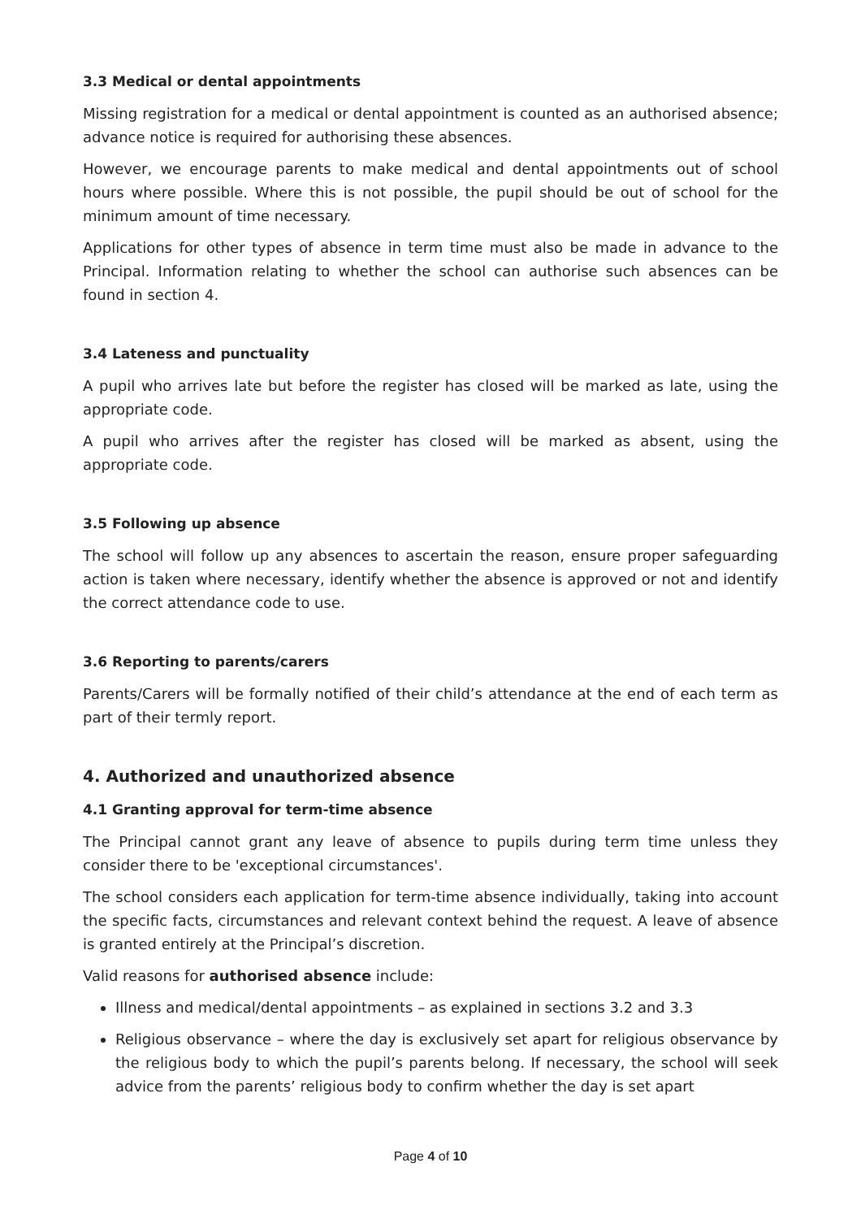3.3 Medical or dental appointments
Missing registration for a medical or dental appointment is counted as an authorised absence; advance notice is required for authorising these absences.
However, we encourage parents to make medical and dental appointments out of school hours where possible. Where this is not possible, the pupil should be out of school for the minimum amount of time necessary.
Applications for other types of absence in term time must also be made in advance to the Principal. Information relating to whether the school can authorise such absences can be found in section 4.
3.4 Lateness and punctuality
A pupil who arrives late but before the register has closed will be marked as late, using the appropriate code.
A pupil who arrives after the register has closed will be marked as absent, using the appropriate code.
3.5 Following up absence
The school will follow up any absences to ascertain the reason, ensure proper safeguarding action is taken where necessary, identify whether the absence is approved or not and identify the correct attendance code to use.
3.6 Reporting to parents/carers
Parents/Carers will be formally notified of their child’s attendance at the end of each term as part of their termly report.
4. Authorized and unauthorized absence
4.1 Granting approval for term-time absence
The Principal cannot grant any leave of absence to pupils during term time unless they consider there to be 'exceptional circumstances'.
The school considers each application for term-time absence individually, taking into account the specific facts, circumstances and relevant context behind the request. A leave of absence is granted entirely at the Principal’s discretion.
Valid reasons for authorised absence include:
Illness and medical/dental appointments – as explained in sections 3.2 and 3.3
Religious observance – where the day is exclusively set apart for religious observance by the religious body to which the pupil’s parents belong. If necessary, the school will seek advice from the parents’ religious body to confirm whether the day is set apart
Page 4 of 10